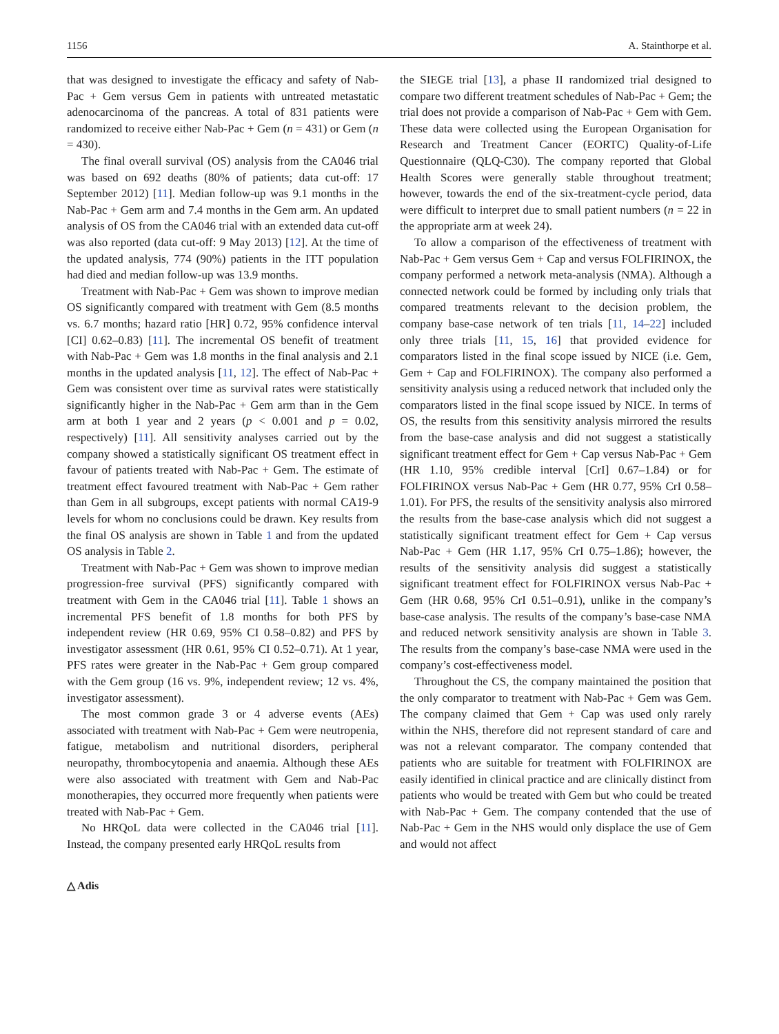1156 A. Stainthorpe et al.
that was designed to investigate the efficacy and safety of Nab-Pac + Gem versus Gem in patients with untreated metastatic adenocarcinoma of the pancreas. A total of 831 patients were randomized to receive either Nab-Pac + Gem (n = 431) or Gem (n = 430).
The final overall survival (OS) analysis from the CA046 trial was based on 692 deaths (80% of patients; data cut-off: 17 September 2012) [11]. Median follow-up was 9.1 months in the Nab-Pac + Gem arm and 7.4 months in the Gem arm. An updated analysis of OS from the CA046 trial with an extended data cut-off was also reported (data cut-off: 9 May 2013) [12]. At the time of the updated analysis, 774 (90%) patients in the ITT population had died and median follow-up was 13.9 months.
Treatment with Nab-Pac + Gem was shown to improve median OS significantly compared with treatment with Gem (8.5 months vs. 6.7 months; hazard ratio [HR] 0.72, 95% confidence interval [CI] 0.62–0.83) [11]. The incremental OS benefit of treatment with Nab-Pac + Gem was 1.8 months in the final analysis and 2.1 months in the updated analysis [11, 12]. The effect of Nab-Pac + Gem was consistent over time as survival rates were statistically significantly higher in the Nab-Pac + Gem arm than in the Gem arm at both 1 year and 2 years (p < 0.001 and p = 0.02, respectively) [11]. All sensitivity analyses carried out by the company showed a statistically significant OS treatment effect in favour of patients treated with Nab-Pac + Gem. The estimate of treatment effect favoured treatment with Nab-Pac + Gem rather than Gem in all subgroups, except patients with normal CA19-9 levels for whom no conclusions could be drawn. Key results from the final OS analysis are shown in Table 1 and from the updated OS analysis in Table 2.
Treatment with Nab-Pac + Gem was shown to improve median progression-free survival (PFS) significantly compared with treatment with Gem in the CA046 trial [11]. Table 1 shows an incremental PFS benefit of 1.8 months for both PFS by independent review (HR 0.69, 95% CI 0.58–0.82) and PFS by investigator assessment (HR 0.61, 95% CI 0.52–0.71). At 1 year, PFS rates were greater in the Nab-Pac + Gem group compared with the Gem group (16 vs. 9%, independent review; 12 vs. 4%, investigator assessment).
The most common grade 3 or 4 adverse events (AEs) associated with treatment with Nab-Pac + Gem were neutropenia, fatigue, metabolism and nutritional disorders, peripheral neuropathy, thrombocytopenia and anaemia. Although these AEs were also associated with treatment with Gem and Nab-Pac monotherapies, they occurred more frequently when patients were treated with Nab-Pac + Gem.
No HRQoL data were collected in the CA046 trial [11]. Instead, the company presented early HRQoL results from
the SIEGE trial [13], a phase II randomized trial designed to compare two different treatment schedules of Nab-Pac + Gem; the trial does not provide a comparison of Nab-Pac + Gem with Gem. These data were collected using the European Organisation for Research and Treatment Cancer (EORTC) Quality-of-Life Questionnaire (QLQ-C30). The company reported that Global Health Scores were generally stable throughout treatment; however, towards the end of the six-treatment-cycle period, data were difficult to interpret due to small patient numbers (n = 22 in the appropriate arm at week 24).
To allow a comparison of the effectiveness of treatment with Nab-Pac + Gem versus Gem + Cap and versus FOLFIRINOX, the company performed a network meta-analysis (NMA). Although a connected network could be formed by including only trials that compared treatments relevant to the decision problem, the company base-case network of ten trials [11, 14–22] included only three trials [11, 15, 16] that provided evidence for comparators listed in the final scope issued by NICE (i.e. Gem, Gem + Cap and FOLFIRINOX). The company also performed a sensitivity analysis using a reduced network that included only the comparators listed in the final scope issued by NICE. In terms of OS, the results from this sensitivity analysis mirrored the results from the base-case analysis and did not suggest a statistically significant treatment effect for Gem + Cap versus Nab-Pac + Gem (HR 1.10, 95% credible interval [CrI] 0.67–1.84) or for FOLFIRINOX versus Nab-Pac + Gem (HR 0.77, 95% CrI 0.58–1.01). For PFS, the results of the sensitivity analysis also mirrored the results from the base-case analysis which did not suggest a statistically significant treatment effect for Gem + Cap versus Nab-Pac + Gem (HR 1.17, 95% CrI 0.75–1.86); however, the results of the sensitivity analysis did suggest a statistically significant treatment effect for FOLFIRINOX versus Nab-Pac + Gem (HR 0.68, 95% CrI 0.51–0.91), unlike in the company’s base-case analysis. The results of the company’s base-case NMA and reduced network sensitivity analysis are shown in Table 3. The results from the company’s base-case NMA were used in the company’s cost-effectiveness model.
Throughout the CS, the company maintained the position that the only comparator to treatment with Nab-Pac + Gem was Gem. The company claimed that Gem + Cap was used only rarely within the NHS, therefore did not represent standard of care and was not a relevant comparator. The company contended that patients who are suitable for treatment with FOLFIRINOX are easily identified in clinical practice and are clinically distinct from patients who would be treated with Gem but who could be treated with Nab-Pac + Gem. The company contended that the use of Nab-Pac + Gem in the NHS would only displace the use of Gem and would not affect
△ Adis